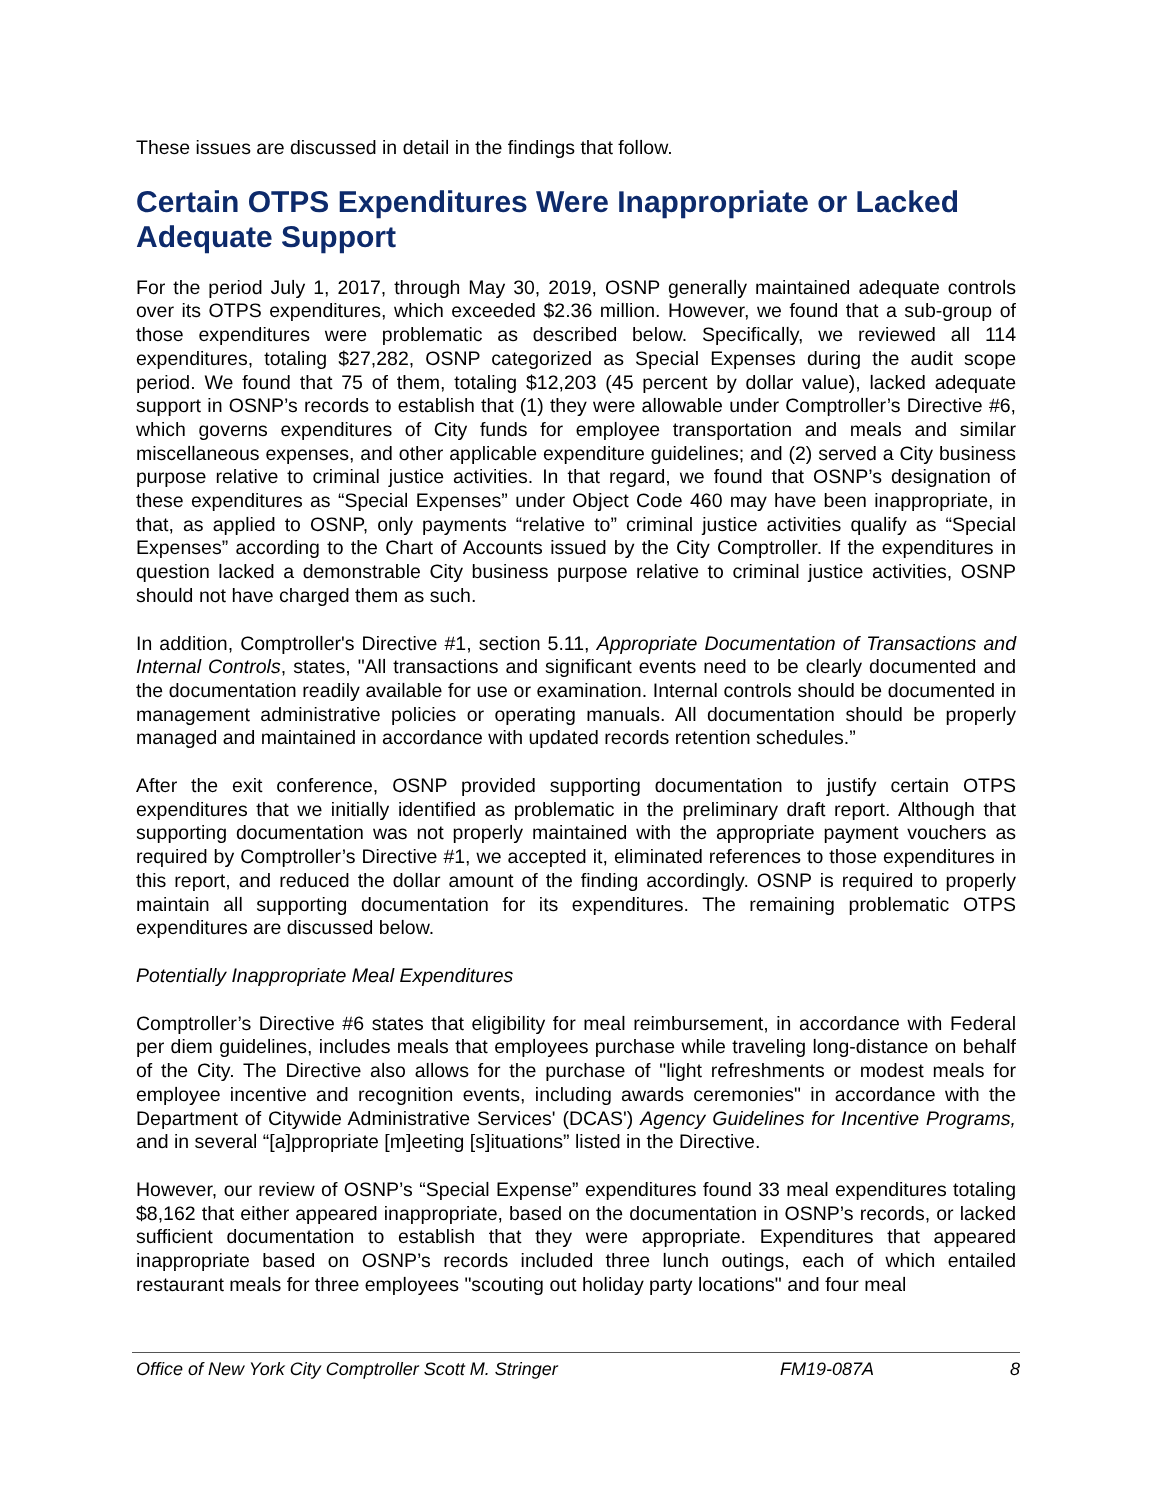These issues are discussed in detail in the findings that follow.
Certain OTPS Expenditures Were Inappropriate or Lacked Adequate Support
For the period July 1, 2017, through May 30, 2019, OSNP generally maintained adequate controls over its OTPS expenditures, which exceeded $2.36 million. However, we found that a sub-group of those expenditures were problematic as described below. Specifically, we reviewed all 114 expenditures, totaling $27,282, OSNP categorized as Special Expenses during the audit scope period. We found that 75 of them, totaling $12,203 (45 percent by dollar value), lacked adequate support in OSNP’s records to establish that (1) they were allowable under Comptroller’s Directive #6, which governs expenditures of City funds for employee transportation and meals and similar miscellaneous expenses, and other applicable expenditure guidelines; and (2) served a City business purpose relative to criminal justice activities. In that regard, we found that OSNP’s designation of these expenditures as “Special Expenses” under Object Code 460 may have been inappropriate, in that, as applied to OSNP, only payments “relative to” criminal justice activities qualify as “Special Expenses” according to the Chart of Accounts issued by the City Comptroller. If the expenditures in question lacked a demonstrable City business purpose relative to criminal justice activities, OSNP should not have charged them as such.
In addition, Comptroller's Directive #1, section 5.11, Appropriate Documentation of Transactions and Internal Controls, states, "All transactions and significant events need to be clearly documented and the documentation readily available for use or examination. Internal controls should be documented in management administrative policies or operating manuals. All documentation should be properly managed and maintained in accordance with updated records retention schedules.”
After the exit conference, OSNP provided supporting documentation to justify certain OTPS expenditures that we initially identified as problematic in the preliminary draft report. Although that supporting documentation was not properly maintained with the appropriate payment vouchers as required by Comptroller’s Directive #1, we accepted it, eliminated references to those expenditures in this report, and reduced the dollar amount of the finding accordingly. OSNP is required to properly maintain all supporting documentation for its expenditures. The remaining problematic OTPS expenditures are discussed below.
Potentially Inappropriate Meal Expenditures
Comptroller’s Directive #6 states that eligibility for meal reimbursement, in accordance with Federal per diem guidelines, includes meals that employees purchase while traveling long-distance on behalf of the City. The Directive also allows for the purchase of "light refreshments or modest meals for employee incentive and recognition events, including awards ceremonies" in accordance with the Department of Citywide Administrative Services' (DCAS') Agency Guidelines for Incentive Programs, and in several “[a]ppropriate [m]eeting [s]ituations” listed in the Directive.
However, our review of OSNP’s “Special Expense” expenditures found 33 meal expenditures totaling $8,162 that either appeared inappropriate, based on the documentation in OSNP’s records, or lacked sufficient documentation to establish that they were appropriate. Expenditures that appeared inappropriate based on OSNP’s records included three lunch outings, each of which entailed restaurant meals for three employees "scouting out holiday party locations" and four meal
Office of New York City Comptroller Scott M. Stringer FM19-087A 8